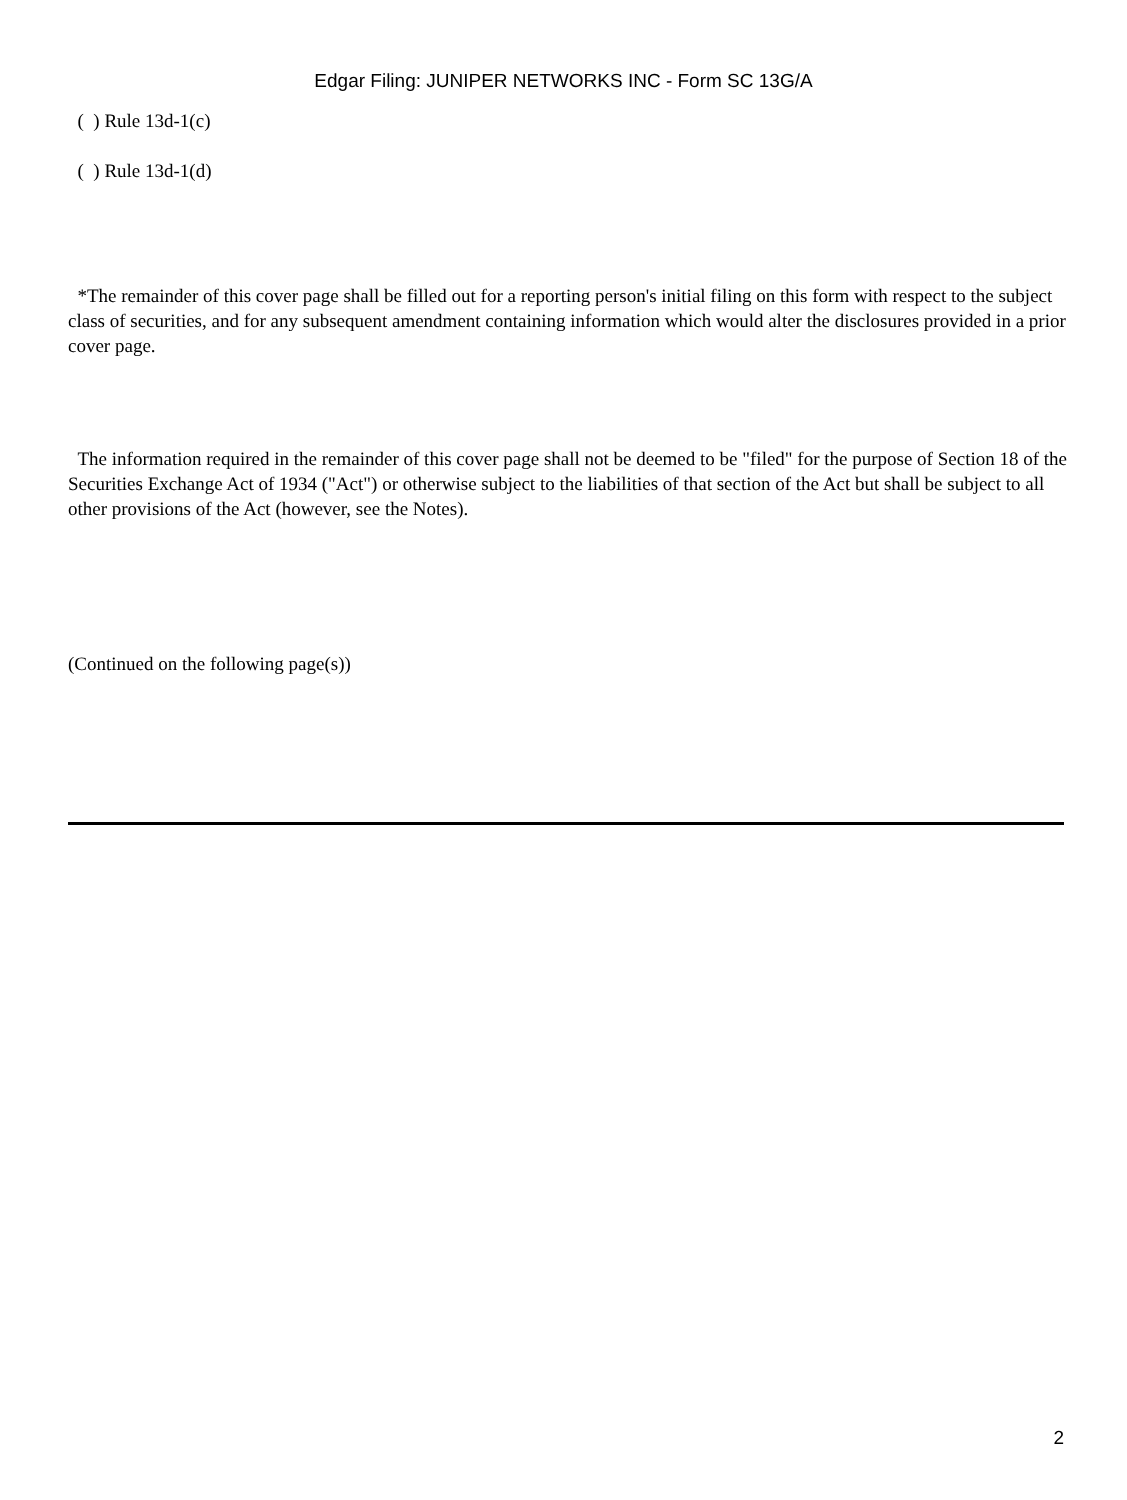Edgar Filing: JUNIPER NETWORKS INC - Form SC 13G/A
( ) Rule 13d-1(c)
( ) Rule 13d-1(d)
*The remainder of this cover page shall be filled out for a reporting person's initial filing on this form with respect to the subject class of securities, and for any subsequent amendment containing information which would alter the disclosures provided in a prior cover page.
The information required in the remainder of this cover page shall not be deemed to be "filed" for the purpose of Section 18 of the Securities Exchange Act of 1934 ("Act") or otherwise subject to the liabilities of that section of the Act but shall be subject to all other provisions of the Act (however, see the Notes).
(Continued on the following page(s))
2